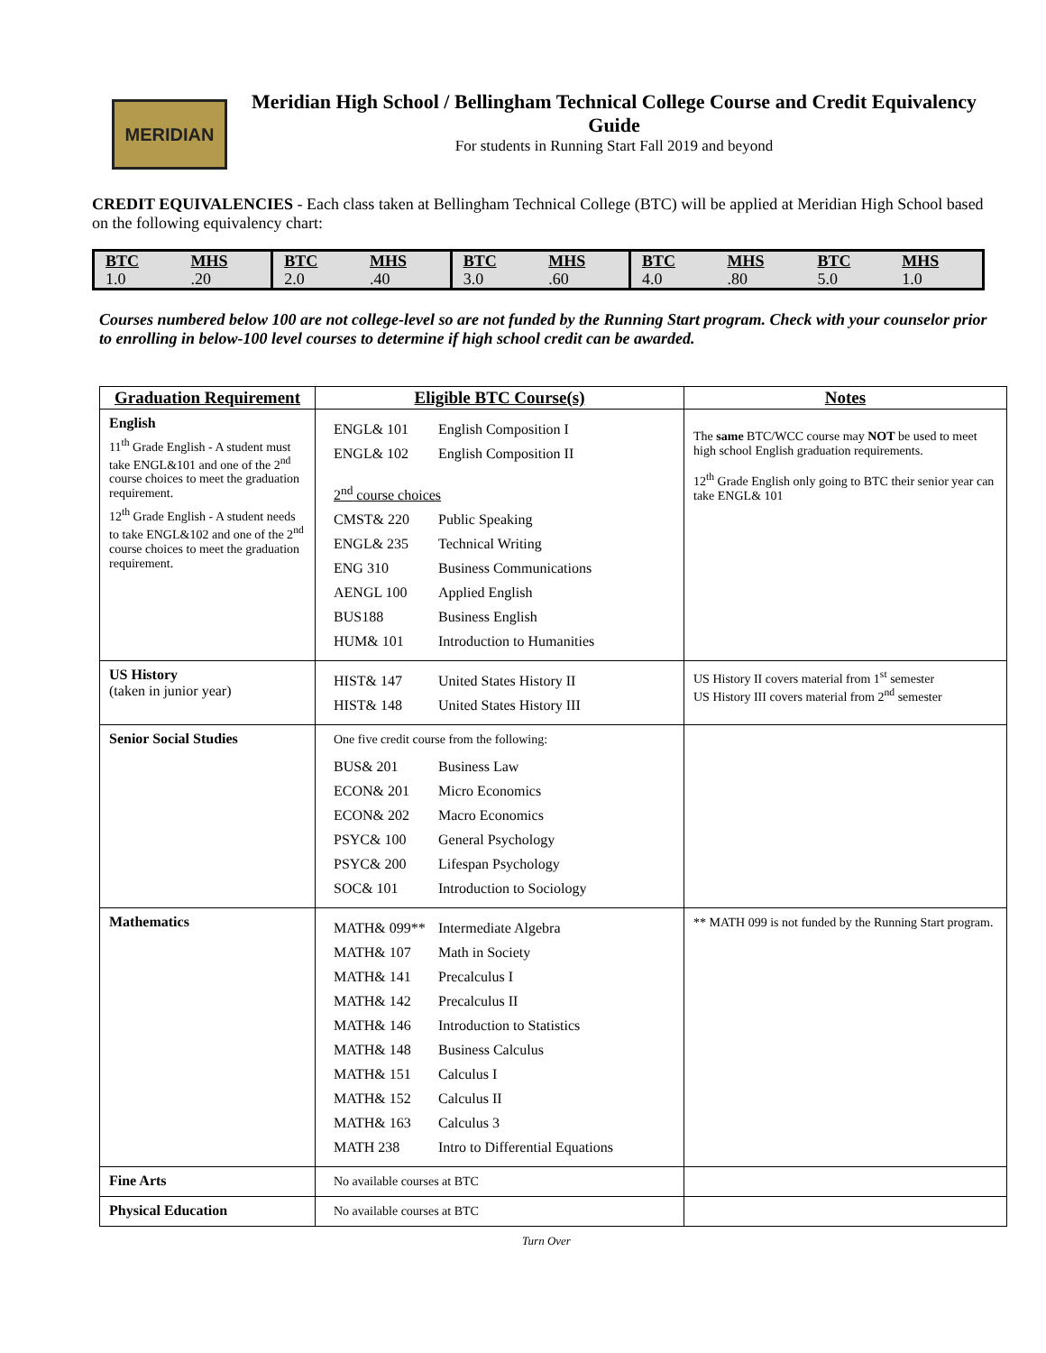MERIDIAN
Meridian High School / Bellingham Technical College Course and Credit Equivalency Guide
For students in Running Start Fall 2019 and beyond
CREDIT EQUIVALENCIES - Each class taken at Bellingham Technical College (BTC) will be applied at Meridian High School based on the following equivalency chart:
| BTC | MHS | BTC | MHS | BTC | MHS | BTC | MHS | BTC | MHS |
| 1.0 | .20 | 2.0 | .40 | 3.0 | .60 | 4.0 | .80 | 5.0 | 1.0 |
Courses numbered below 100 are not college-level so are not funded by the Running Start program. Check with your counselor prior to enrolling in below-100 level courses to determine if high school credit can be awarded.
| Graduation Requirement | Eligible BTC Course(s) | Notes |
| --- | --- | --- |
| English 11<sup>th</sup> Grade English - A student must take ENGL&101 and one of the 2<sup>nd</sup> course choices to meet the graduation requirement. 12<sup>th</sup> Grade English - A student needs to take ENGL&102 and one of the 2<sup>nd</sup> course choices to meet the graduation requirement. | ENGL& 101 English Composition I ENGL& 102 English Composition II 2<sup>nd</sup> course choices CMST& 220 Public Speaking ENGL& 235 Technical Writing ENG 310 Business Communications AENGL 100 Applied English BUS188 Business English HUM& 101 Introduction to Humanities | The same BTC/WCC course may NOT be used to meet high school English graduation requirements. 12<sup>th</sup> Grade English only going to BTC their senior year can take ENGL& 101 |
| US History (taken in junior year) | HIST& 147 United States History II HIST& 148 United States History III | US History II covers material from 1<sup>st</sup> semester US History III covers material from 2<sup>nd</sup> semester |
| Senior Social Studies | One five credit course from the following: BUS& 201 Business Law ECON& 201 Micro Economics ECON& 202 Macro Economics PSYC& 100 General Psychology PSYC& 200 Lifespan Psychology SOC& 101 Introduction to Sociology | |
| Mathematics | MATH& 099** Intermediate Algebra MATH& 107 Math in Society MATH& 141 Precalculus I MATH& 142 Precalculus II MATH& 146 Introduction to Statistics MATH& 148 Business Calculus MATH& 151 Calculus I MATH& 152 Calculus II MATH& 163 Calculus 3 MATH 238 Intro to Differential Equations | ** MATH 099 is not funded by the Running Start program. |
| Fine Arts | No available courses at BTC | |
| Physical Education | No available courses at BTC | |
Turn Over